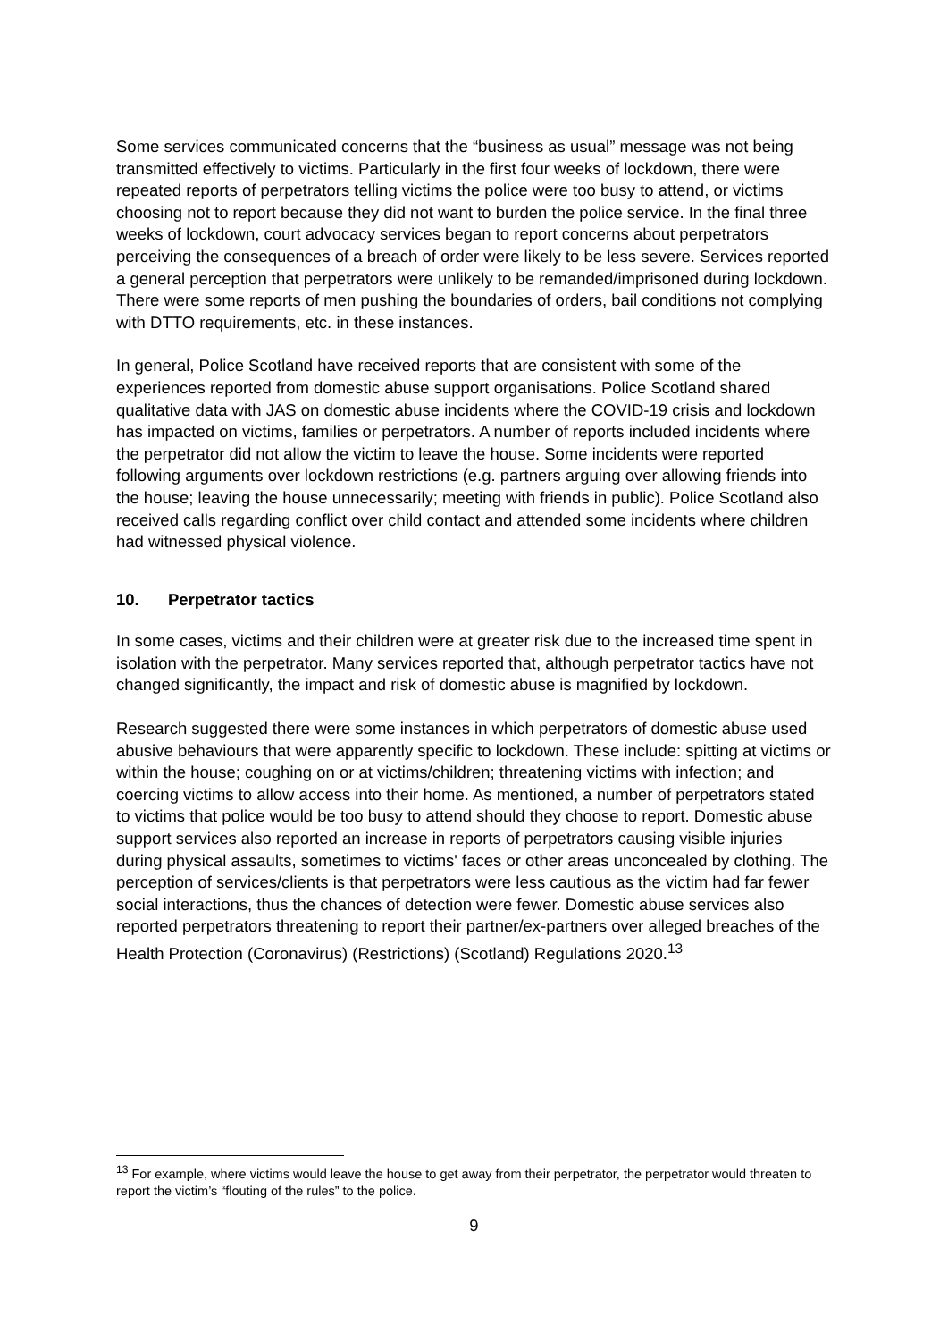Some services communicated concerns that the “business as usual” message was not being transmitted effectively to victims. Particularly in the first four weeks of lockdown, there were repeated reports of perpetrators telling victims the police were too busy to attend, or victims choosing not to report because they did not want to burden the police service. In the final three weeks of lockdown, court advocacy services began to report concerns about perpetrators perceiving the consequences of a breach of order were likely to be less severe. Services reported a general perception that perpetrators were unlikely to be remanded/imprisoned during lockdown. There were some reports of men pushing the boundaries of orders, bail conditions not complying with DTTO requirements, etc. in these instances.
In general, Police Scotland have received reports that are consistent with some of the experiences reported from domestic abuse support organisations. Police Scotland shared qualitative data with JAS on domestic abuse incidents where the COVID-19 crisis and lockdown has impacted on victims, families or perpetrators. A number of reports included incidents where the perpetrator did not allow the victim to leave the house. Some incidents were reported following arguments over lockdown restrictions (e.g. partners arguing over allowing friends into the house; leaving the house unnecessarily; meeting with friends in public). Police Scotland also received calls regarding conflict over child contact and attended some incidents where children had witnessed physical violence.
10. Perpetrator tactics
In some cases, victims and their children were at greater risk due to the increased time spent in isolation with the perpetrator. Many services reported that, although perpetrator tactics have not changed significantly, the impact and risk of domestic abuse is magnified by lockdown.
Research suggested there were some instances in which perpetrators of domestic abuse used abusive behaviours that were apparently specific to lockdown. These include: spitting at victims or within the house; coughing on or at victims/children; threatening victims with infection; and coercing victims to allow access into their home. As mentioned, a number of perpetrators stated to victims that police would be too busy to attend should they choose to report. Domestic abuse support services also reported an increase in reports of perpetrators causing visible injuries during physical assaults, sometimes to victims' faces or other areas unconcealed by clothing. The perception of services/clients is that perpetrators were less cautious as the victim had far fewer social interactions, thus the chances of detection were fewer. Domestic abuse services also reported perpetrators threatening to report their partner/ex-partners over alleged breaches of the Health Protection (Coronavirus) (Restrictions) (Scotland) Regulations 2020.<sup>13</sup>
<sup>13</sup> For example, where victims would leave the house to get away from their perpetrator, the perpetrator would threaten to report the victim’s “flouting of the rules” to the police.
9